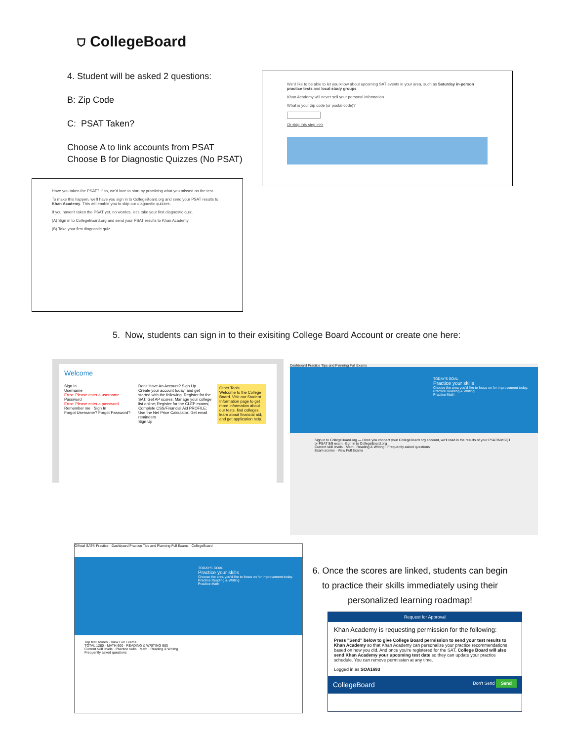⛉ CollegeBoard
4. Student will be asked 2 questions:
B: Zip Code
C: PSAT Taken?
Choose A to link accounts from PSAT
Choose B for Diagnostic Quizzes (No PSAT)
We'd like to be able to let you know about upcoming SAT events in your area, such as Saturday in-person practice tests and local study groups.
Khan Academy will never sell your personal information.
What is your zip code (or postal code)?
Or skip this step >>>
Have you taken the PSAT? If so, we'd love to start by practicing what you missed on the test.
To make this happen, we'll have you sign in to CollegeBoard.org and send your PSAT results to Khan Academy. This will enable you to skip our diagnostic quizzes.
If you haven't taken the PSAT yet, no worries, let's take your first diagnostic quiz.
(A) Sign in to CollegeBoard.org and send your PSAT results to Khan Academy
(B) Take your first diagnostic quiz
5. Now, students can sign in to their exisiting College Board Account or create one here:
Welcome
Sign In
Username
Error: Please enter a username
Password
Error: Please enter a password
Remember me · Sign In
Forgot Username? Forgot Password?
Don't Have An Account? Sign Up.
Create your account today, and get started with the following: Register for the SAT; Get AP scores; Manage your college list online; Register for the CLEP exams; Complete CSS/Financial Aid PROFILE; Use the Net Price Calculator; Get email reminders
Sign Up
Other Tools
Welcome to the College Board. Visit our Student Information page to get more information about our tests, find colleges, learn about financial aid, and get application help.
Dashboard Practice Tips and Planning Full Exams
TODAY'S GOAL
Practice your skills
Choose the area you'd like to focus on for improvement today.
Practice Reading & Writing
Practice Math
Sign in to CollegeBoard.org — Once you connect your CollegeBoard.org account, we'll read in the results of your PSAT/NMSQT or PSAT 8/9 exam. Sign in to CollegeBoard.org
Current skill levels · Math · Reading & Writing · Frequently asked questions
Exam scores · View Full Exams
Official SAT® Practice · Dashboard Practice Tips and Planning Full Exams · CollegeBoard
TODAY'S GOAL
Practice your skills
Choose the area you'd like to focus on for improvement today.
Practice Reading & Writing
Practice Math
Top test scores · View Full Exams
TOTAL 1280 · MATH 600 · READING & WRITING 680
Current skill levels · Practice skills · Math · Reading & Writing
Frequently asked questions
6. Once the scores are linked, students can begin to practice their skills immediately using their personalized learning roadmap!
Request for Approval
Khan Academy is requesting permission for the following:
Press "Send" below to give College Board permission to send your test results to Khan Academy so that Khan Academy can personalize your practice recommendations based on how you did. And once you're registered for the SAT, College Board will also send Khan Academy your upcoming test date so they can update your practice schedule. You can remove permission at any time.
Logged in as SOA1693
CollegeBoard Don't Send Send